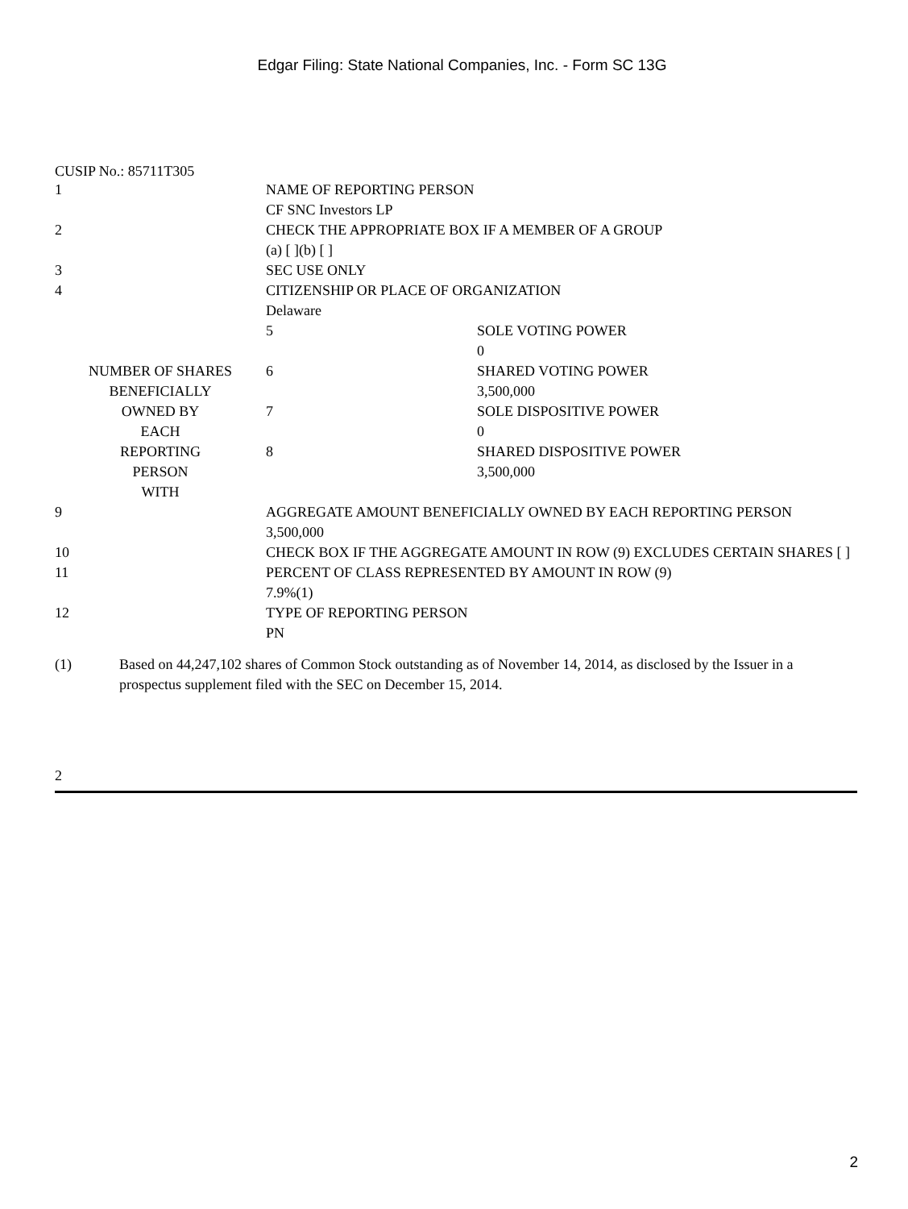Edgar Filing: State National Companies, Inc. - Form SC 13G
CUSIP No.: 85711T305
| 1 | NAME OF REPORTING PERSON CF SNC Investors LP | |
| 2 | CHECK THE APPROPRIATE BOX IF A MEMBER OF A GROUP (a) [ ](b) [ ] | |
| 3 | SEC USE ONLY | |
| 4 | CITIZENSHIP OR PLACE OF ORGANIZATION Delaware | |
| NUMBER OF SHARES BENEFICIALLY OWNED BY EACH REPORTING PERSON WITH | 5 | SOLE VOTING POWER 0 |
| | 6 | SHARED VOTING POWER 3,500,000 |
| | 7 | SOLE DISPOSITIVE POWER 0 |
| | 8 | SHARED DISPOSITIVE POWER 3,500,000 |
| 9 | AGGREGATE AMOUNT BENEFICIALLY OWNED BY EACH REPORTING PERSON 3,500,000 | |
| 10 | CHECK BOX IF THE AGGREGATE AMOUNT IN ROW (9) EXCLUDES CERTAIN SHARES [ ] | |
| 11 | PERCENT OF CLASS REPRESENTED BY AMOUNT IN ROW (9) 7.9%(1) | |
| 12 | TYPE OF REPORTING PERSON PN | |
(1) Based on 44,247,102 shares of Common Stock outstanding as of November 14, 2014, as disclosed by the Issuer in a prospectus supplement filed with the SEC on December 15, 2014.
2
2